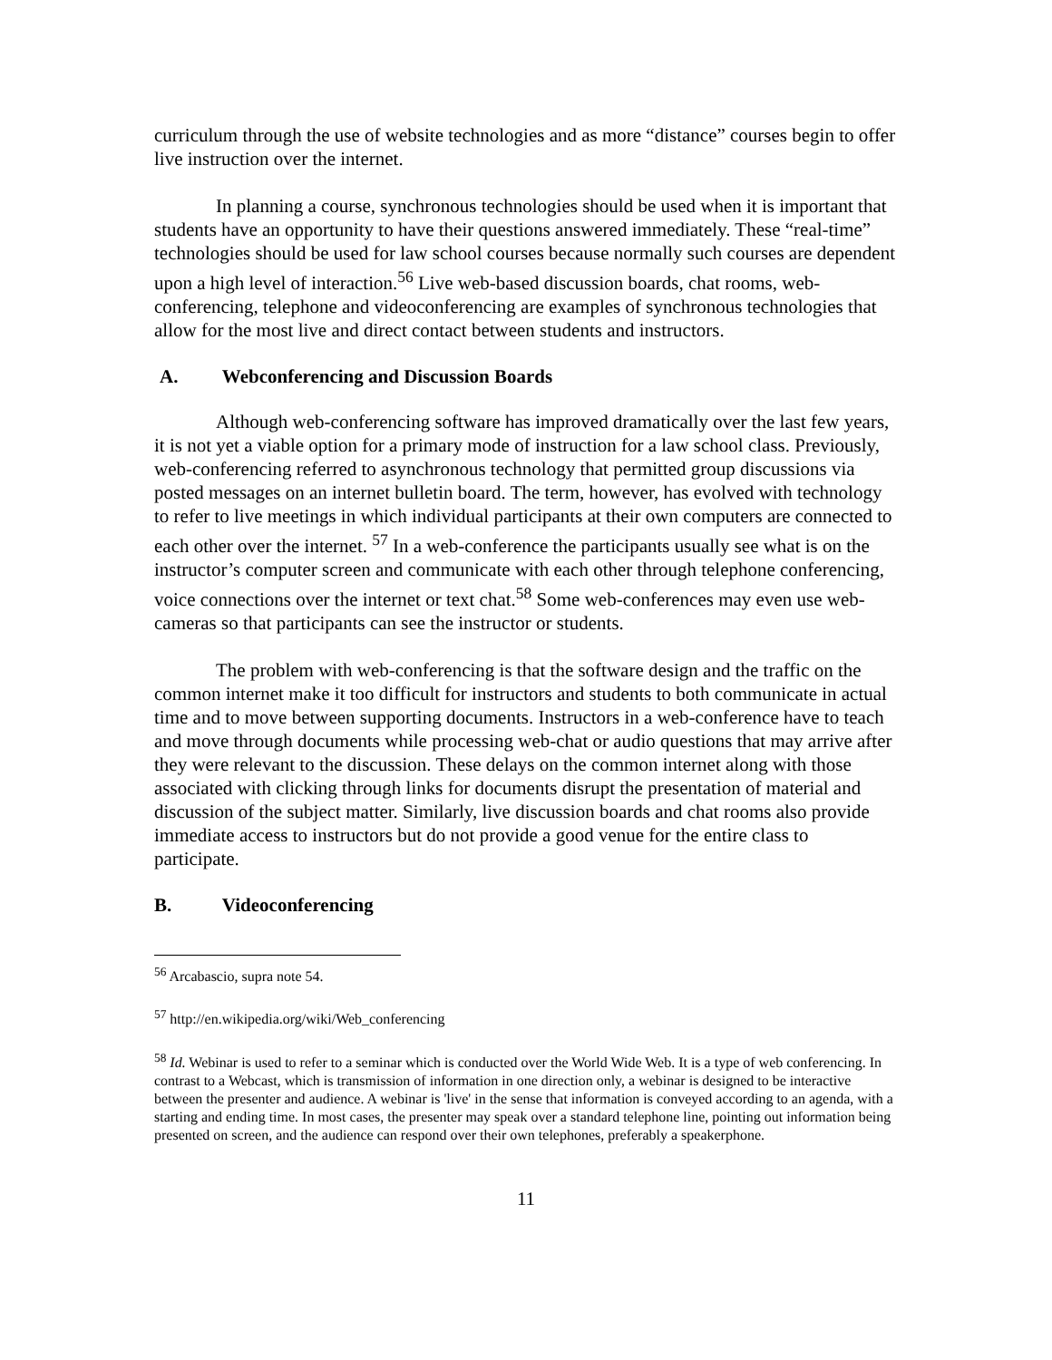curriculum through the use of website technologies and as more “distance” courses begin to offer live instruction over the internet.
In planning a course, synchronous technologies should be used when it is important that students have an opportunity to have their questions answered immediately. These “real-time” technologies should be used for law school courses because normally such courses are dependent upon a high level of interaction.<sup>56</sup> Live web-based discussion boards, chat rooms, web-conferencing, telephone and videoconferencing are examples of synchronous technologies that allow for the most live and direct contact between students and instructors.
A. Webconferencing and Discussion Boards
Although web-conferencing software has improved dramatically over the last few years, it is not yet a viable option for a primary mode of instruction for a law school class. Previously, web-conferencing referred to asynchronous technology that permitted group discussions via posted messages on an internet bulletin board. The term, however, has evolved with technology to refer to live meetings in which individual participants at their own computers are connected to each other over the internet. <sup>57</sup> In a web-conference the participants usually see what is on the instructor’s computer screen and communicate with each other through telephone conferencing, voice connections over the internet or text chat.<sup>58</sup> Some web-conferences may even use web-cameras so that participants can see the instructor or students.
The problem with web-conferencing is that the software design and the traffic on the common internet make it too difficult for instructors and students to both communicate in actual time and to move between supporting documents. Instructors in a web-conference have to teach and move through documents while processing web-chat or audio questions that may arrive after they were relevant to the discussion. These delays on the common internet along with those associated with clicking through links for documents disrupt the presentation of material and discussion of the subject matter. Similarly, live discussion boards and chat rooms also provide immediate access to instructors but do not provide a good venue for the entire class to participate.
B. Videoconferencing
<sup>56</sup> Arcabascio, supra note 54.
<sup>57</sup> http://en.wikipedia.org/wiki/Web_conferencing
<sup>58</sup> Id. Webinar is used to refer to a seminar which is conducted over the World Wide Web. It is a type of web conferencing. In contrast to a Webcast, which is transmission of information in one direction only, a webinar is designed to be interactive between the presenter and audience. A webinar is 'live' in the sense that information is conveyed according to an agenda, with a starting and ending time. In most cases, the presenter may speak over a standard telephone line, pointing out information being presented on screen, and the audience can respond over their own telephones, preferably a speakerphone.
11